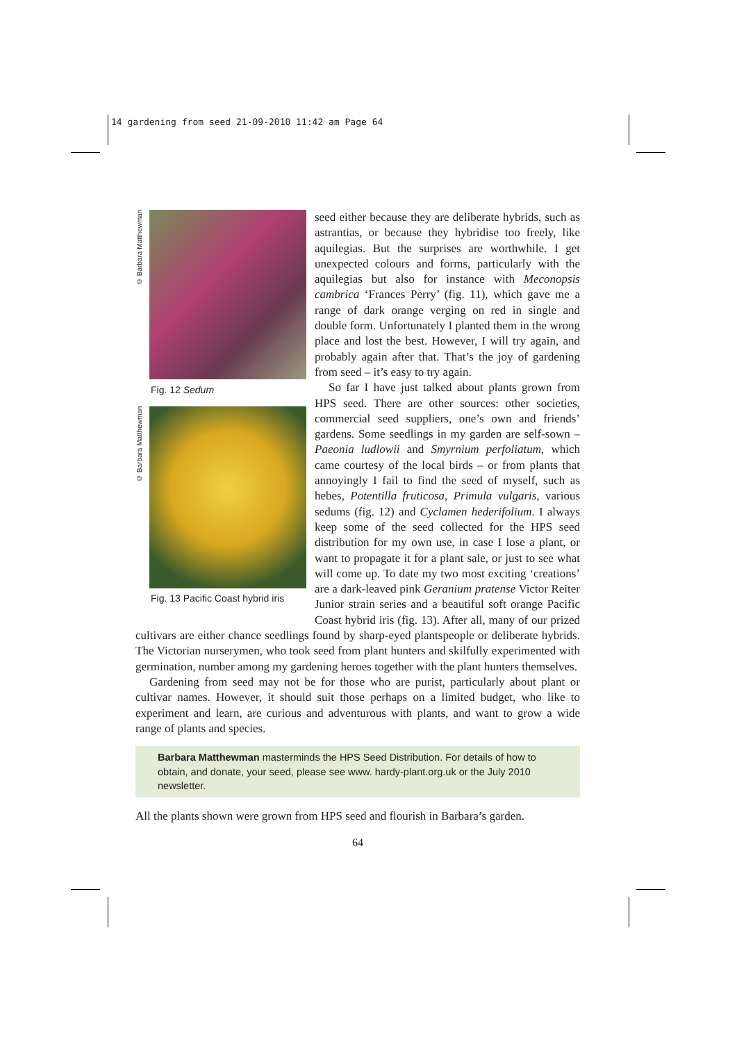14 gardening from seed 21-09-2010 11:42 am Page 64
© Barbara Matthewman
Fig. 12 Sedum
© Barbara Matthewman
Fig. 13 Pacific Coast hybrid iris
seed either because they are deliberate hybrids, such as astrantias, or because they hybridise too freely, like aquilegias. But the surprises are worthwhile. I get unexpected colours and forms, particularly with the aquilegias but also for instance with Meconopsis cambrica ‘Frances Perry’ (fig. 11), which gave me a range of dark orange verging on red in single and double form. Unfortunately I planted them in the wrong place and lost the best. However, I will try again, and probably again after that. That’s the joy of gardening from seed – it’s easy to try again.
So far I have just talked about plants grown from HPS seed. There are other sources: other societies, commercial seed suppliers, one’s own and friends’ gardens. Some seedlings in my garden are self-sown – Paeonia ludlowii and Smyrnium perfoliatum, which came courtesy of the local birds – or from plants that annoyingly I fail to find the seed of myself, such as hebes, Potentilla fruticosa, Primula vulgaris, various sedums (fig. 12) and Cyclamen hederifolium. I always keep some of the seed collected for the HPS seed distribution for my own use, in case I lose a plant, or want to propagate it for a plant sale, or just to see what will come up. To date my two most exciting ‘creations’ are a dark-leaved pink Geranium pratense Victor Reiter Junior strain series and a beautiful soft orange Pacific Coast hybrid iris (fig. 13). After all, many of our prized cultivars are either chance seedlings found by sharp-eyed plantspeople or deliberate hybrids. The Victorian nurserymen, who took seed from plant hunters and skilfully experimented with germination, number among my gardening heroes together with the plant hunters themselves.
Gardening from seed may not be for those who are purist, particularly about plant or cultivar names. However, it should suit those perhaps on a limited budget, who like to experiment and learn, are curious and adventurous with plants, and want to grow a wide range of plants and species.
Barbara Matthewman masterminds the HPS Seed Distribution. For details of how to obtain, and donate, your seed, please see www. hardy-plant.org.uk or the July 2010 newsletter.
All the plants shown were grown from HPS seed and flourish in Barbara’s garden.
64